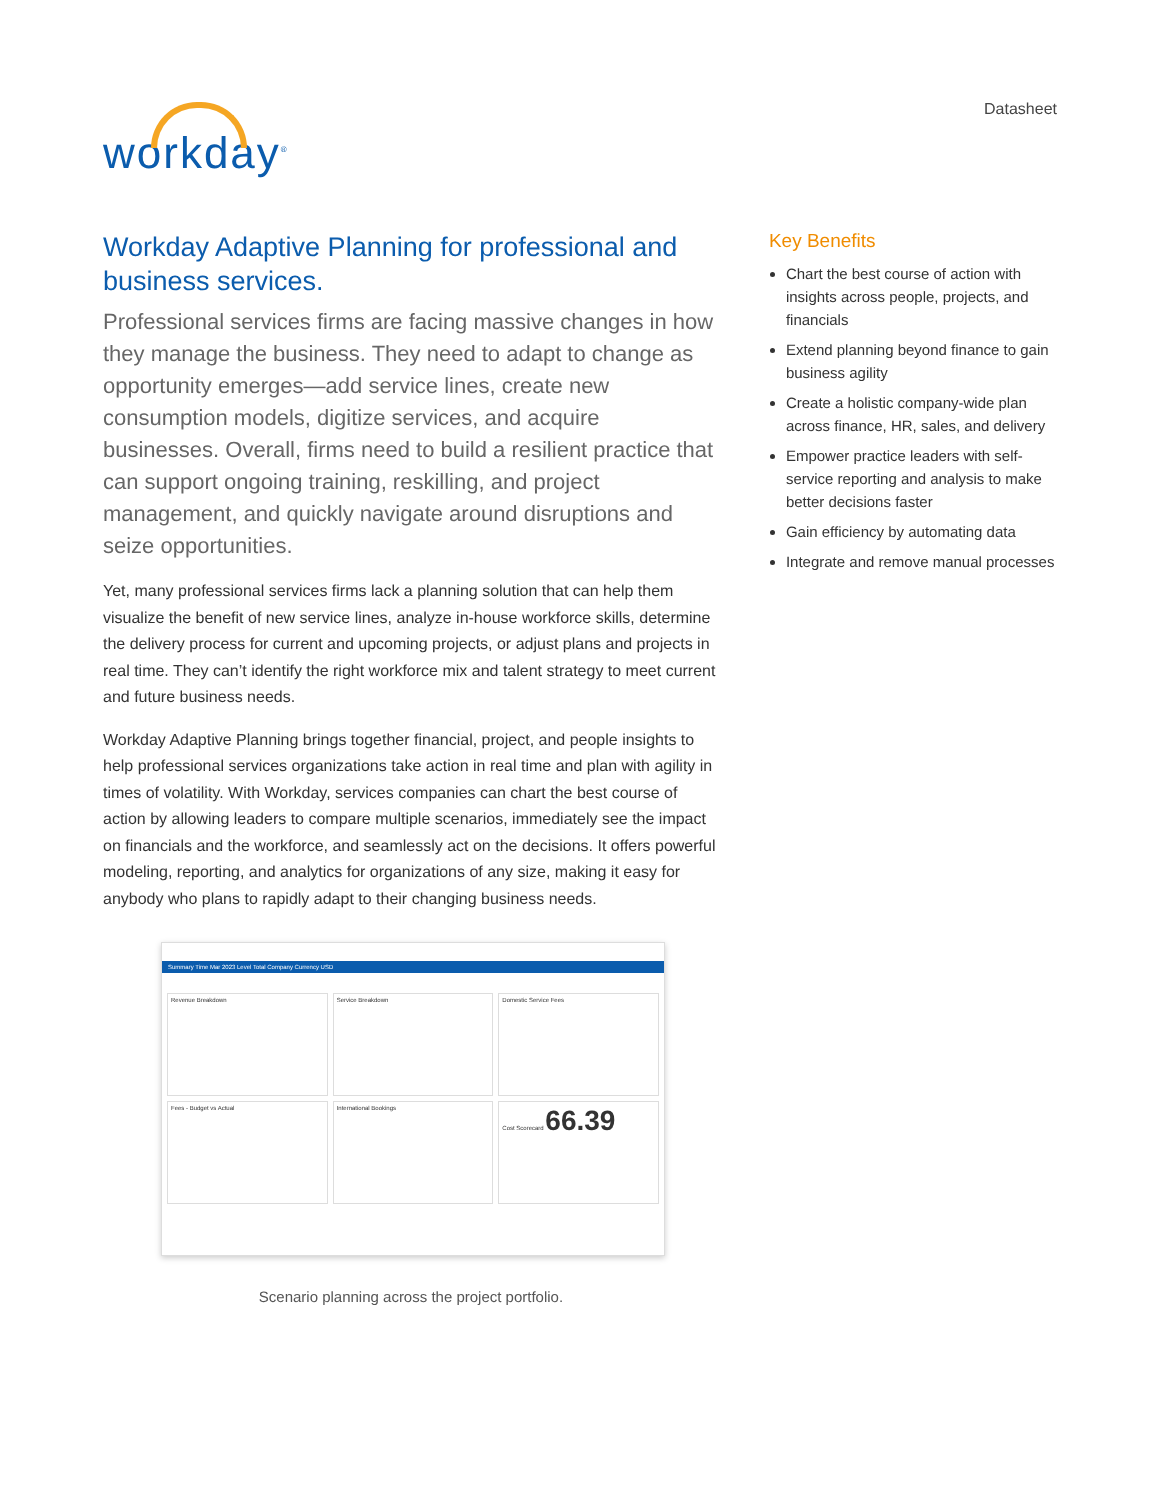workday<sup>®</sup>
Datasheet
Workday Adaptive Planning for professional and business services.
Professional services firms are facing massive changes in how they manage the business. They need to adapt to change as opportunity emerges—add service lines, create new consumption models, digitize services, and acquire businesses. Overall, firms need to build a resilient practice that can support ongoing training, reskilling, and project management, and quickly navigate around disruptions and seize opportunities.
Yet, many professional services firms lack a planning solution that can help them visualize the benefit of new service lines, analyze in-house workforce skills, determine the delivery process for current and upcoming projects, or adjust plans and projects in real time. They can’t identify the right workforce mix and talent strategy to meet current and future business needs.
Workday Adaptive Planning brings together financial, project, and people insights to help professional services organizations take action in real time and plan with agility in times of volatility. With Workday, services companies can chart the best course of action by allowing leaders to compare multiple scenarios, immediately see the impact on financials and the workforce, and seamlessly act on the decisions. It offers powerful modeling, reporting, and analytics for organizations of any size, making it easy for anybody who plans to rapidly adapt to their changing business needs.
Summary Time Mar 2023 Level Total Company Currency USD
Revenue Breakdown
Service Breakdown
Domestic Service Fees
Fees - Budget vs Actual
International Bookings
Cost Scorecard 66.39
Scenario planning across the project portfolio.
Key Benefits
Chart the best course of action with insights across people, projects, and financials
Extend planning beyond finance to gain business agility
Create a holistic company-wide plan across finance, HR, sales, and delivery
Empower practice leaders with self-service reporting and analysis to make better decisions faster
Gain efficiency by automating data
Integrate and remove manual processes